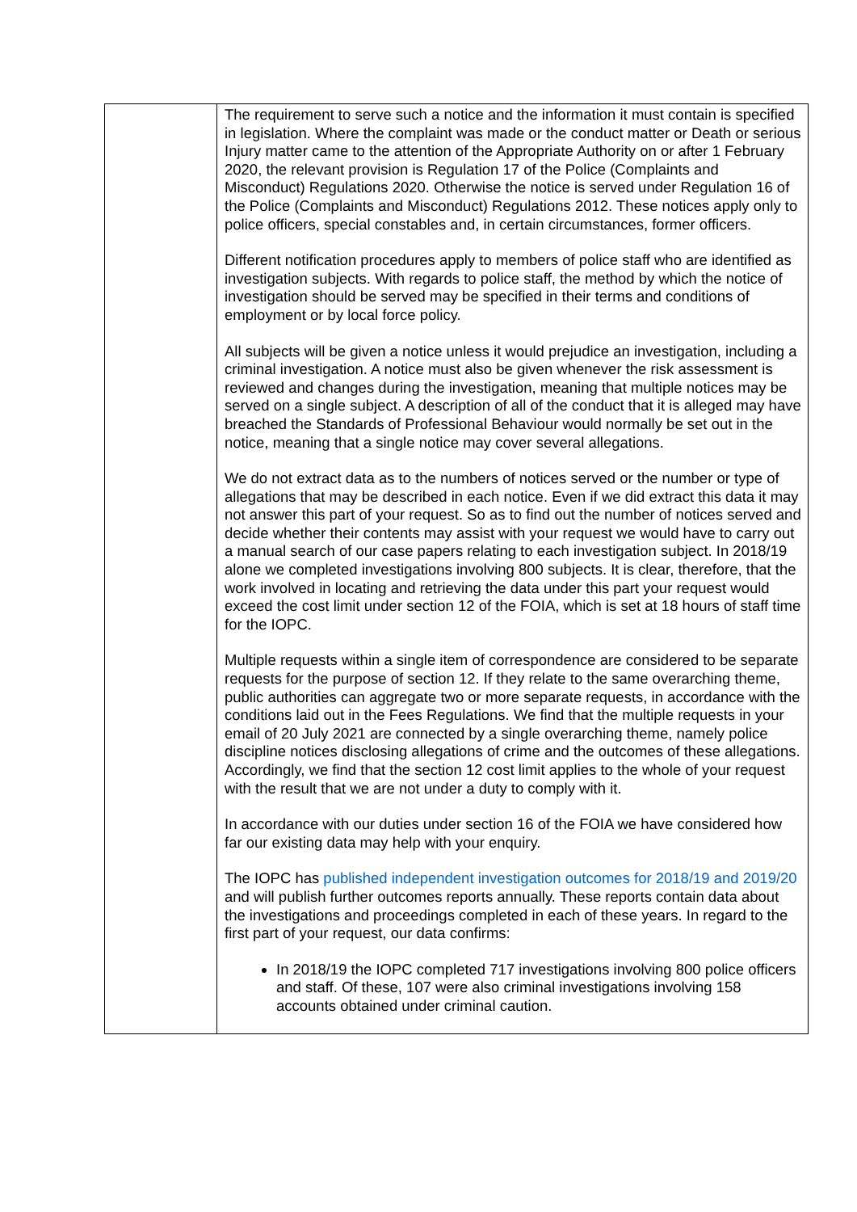| | The requirement to serve such a notice and the information it must contain is specified in legislation. Where the complaint was made or the conduct matter or Death or serious Injury matter came to the attention of the Appropriate Authority on or after 1 February 2020, the relevant provision is Regulation 17 of the Police (Complaints and Misconduct) Regulations 2020. Otherwise the notice is served under Regulation 16 of the Police (Complaints and Misconduct) Regulations 2012. These notices apply only to police officers, special constables and, in certain circumstances, former officers. Different notification procedures apply to members of police staff who are identified as investigation subjects. With regards to police staff, the method by which the notice of investigation should be served may be specified in their terms and conditions of employment or by local force policy. All subjects will be given a notice unless it would prejudice an investigation, including a criminal investigation. A notice must also be given whenever the risk assessment is reviewed and changes during the investigation, meaning that multiple notices may be served on a single subject. A description of all of the conduct that it is alleged may have breached the Standards of Professional Behaviour would normally be set out in the notice, meaning that a single notice may cover several allegations. We do not extract data as to the numbers of notices served or the number or type of allegations that may be described in each notice. Even if we did extract this data it may not answer this part of your request. So as to find out the number of notices served and decide whether their contents may assist with your request we would have to carry out a manual search of our case papers relating to each investigation subject. In 2018/19 alone we completed investigations involving 800 subjects. It is clear, therefore, that the work involved in locating and retrieving the data under this part your request would exceed the cost limit under section 12 of the FOIA, which is set at 18 hours of staff time for the IOPC. Multiple requests within a single item of correspondence are considered to be separate requests for the purpose of section 12. If they relate to the same overarching theme, public authorities can aggregate two or more separate requests, in accordance with the conditions laid out in the Fees Regulations. We find that the multiple requests in your email of 20 July 2021 are connected by a single overarching theme, namely police discipline notices disclosing allegations of crime and the outcomes of these allegations. Accordingly, we find that the section 12 cost limit applies to the whole of your request with the result that we are not under a duty to comply with it. In accordance with our duties under section 16 of the FOIA we have considered how far our existing data may help with your enquiry. The IOPC has published independent investigation outcomes for 2018/19 and 2019/20 and will publish further outcomes reports annually. These reports contain data about the investigations and proceedings completed in each of these years. In regard to the first part of your request, our data confirms: In 2018/19 the IOPC completed 717 investigations involving 800 police officers and staff. Of these, 107 were also criminal investigations involving 158 accounts obtained under criminal caution. |